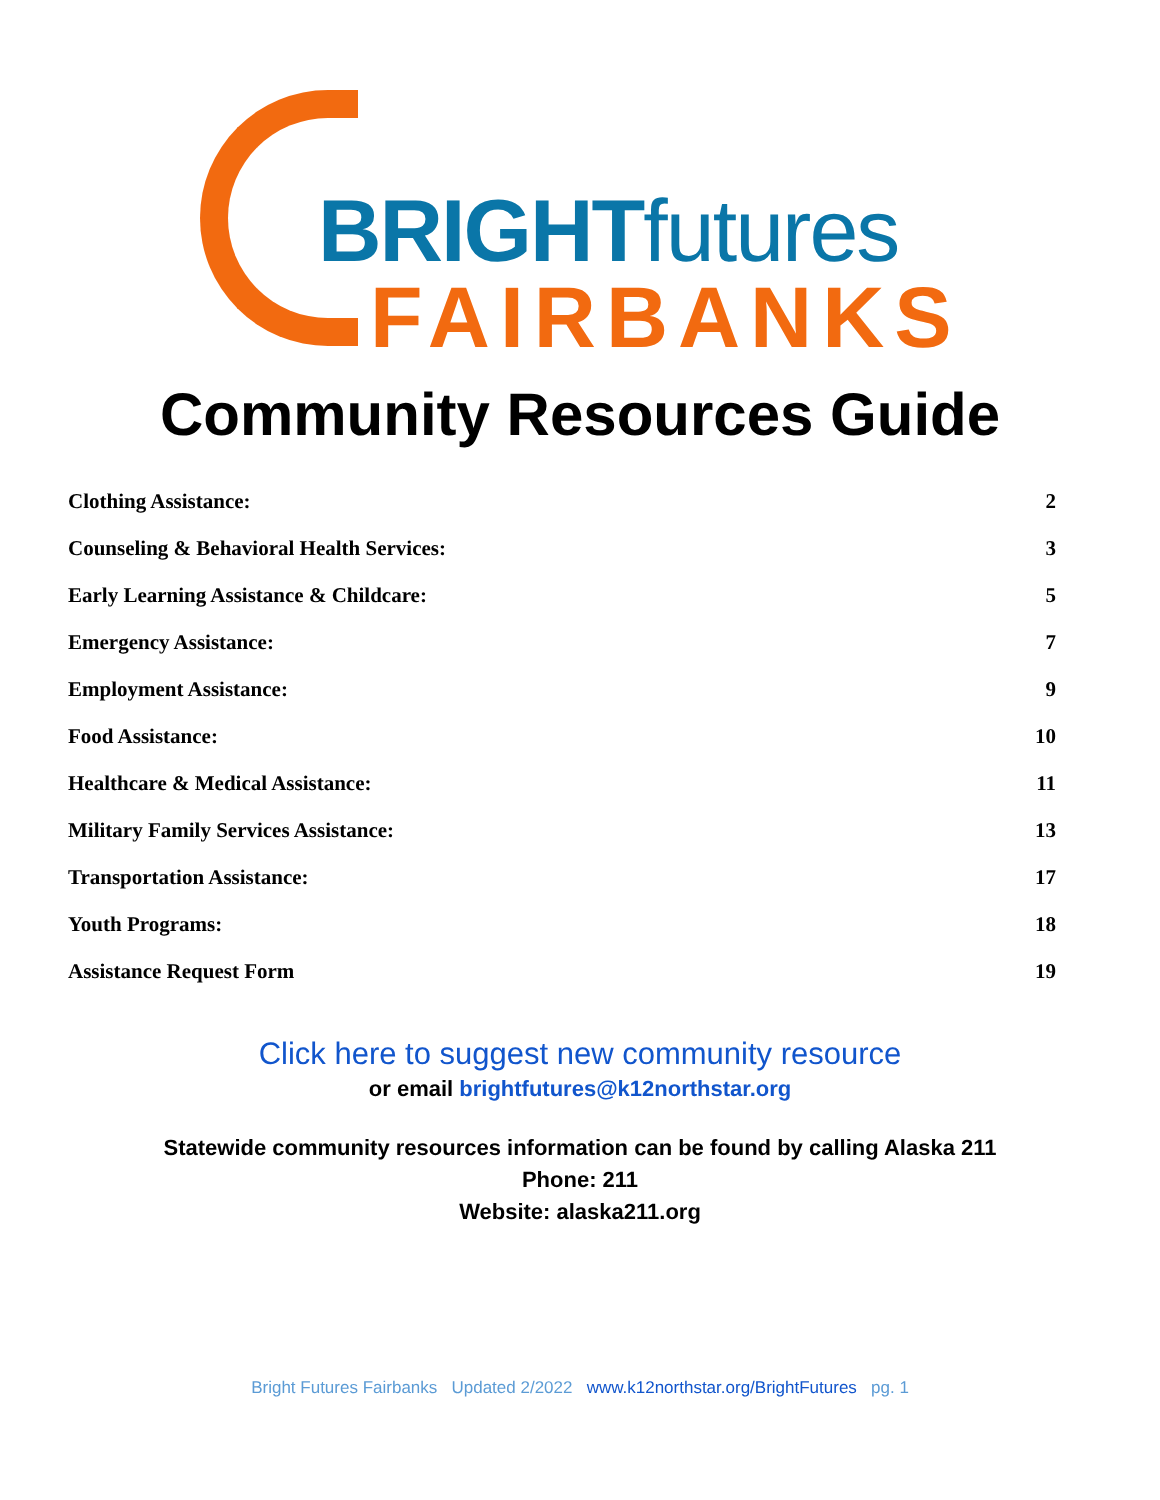BRIGHTfutures
FAIRBANKS
Community Resources Guide
Clothing Assistance: 2
Counseling & Behavioral Health Services: 3
Early Learning Assistance & Childcare: 5
Emergency Assistance: 7
Employment Assistance: 9
Food Assistance: 10
Healthcare & Medical Assistance: 11
Military Family Services Assistance: 13
Transportation Assistance: 17
Youth Programs: 18
Assistance Request Form 19
Click here to suggest new community resource
or email brightfutures@k12northstar.org
Statewide community resources information can be found by calling Alaska 211
Phone: 211
Website: alaska211.org
Bright Futures Fairbanks Updated 2/2022 www.k12northstar.org/BrightFutures pg. 1